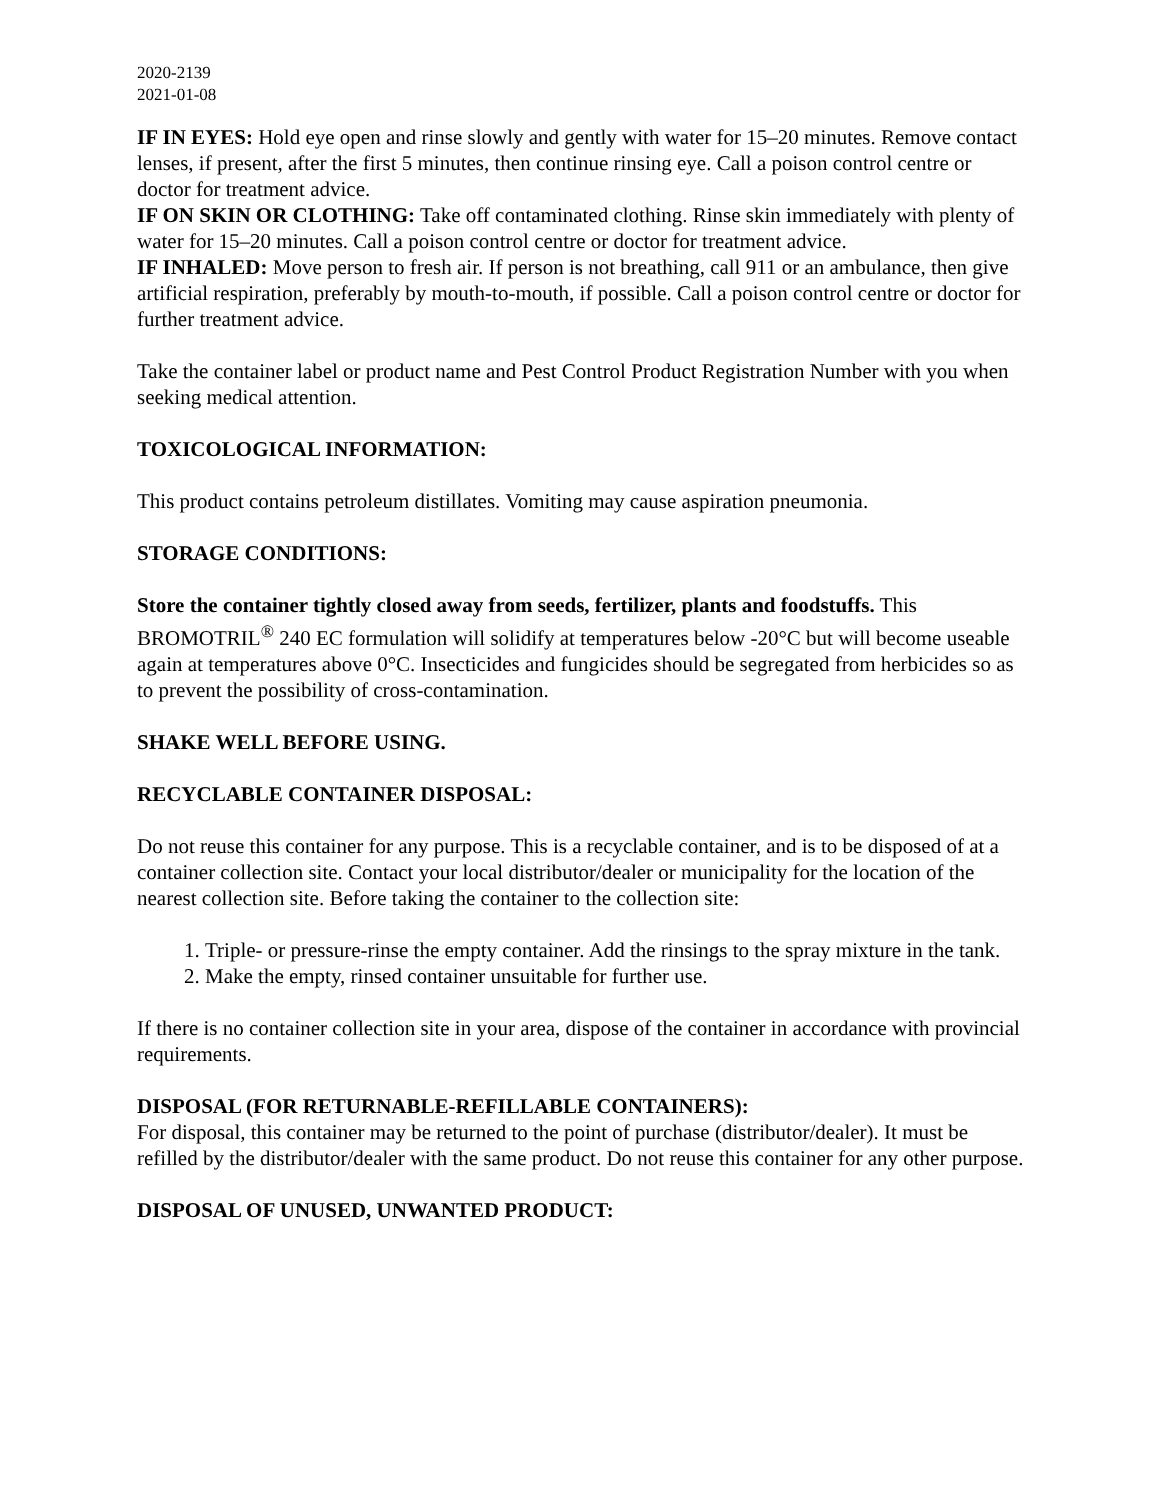2020-2139
2021-01-08
IF IN EYES: Hold eye open and rinse slowly and gently with water for 15–20 minutes. Remove contact lenses, if present, after the first 5 minutes, then continue rinsing eye. Call a poison control centre or doctor for treatment advice.
IF ON SKIN OR CLOTHING: Take off contaminated clothing. Rinse skin immediately with plenty of water for 15–20 minutes. Call a poison control centre or doctor for treatment advice.
IF INHALED: Move person to fresh air. If person is not breathing, call 911 or an ambulance, then give artificial respiration, preferably by mouth-to-mouth, if possible. Call a poison control centre or doctor for further treatment advice.
Take the container label or product name and Pest Control Product Registration Number with you when seeking medical attention.
TOXICOLOGICAL INFORMATION:
This product contains petroleum distillates. Vomiting may cause aspiration pneumonia.
STORAGE CONDITIONS:
Store the container tightly closed away from seeds, fertilizer, plants and foodstuffs. This BROMOTRIL<sup>®</sup> 240 EC formulation will solidify at temperatures below -20°C but will become useable again at temperatures above 0°C. Insecticides and fungicides should be segregated from herbicides so as to prevent the possibility of cross-contamination.
SHAKE WELL BEFORE USING.
RECYCLABLE CONTAINER DISPOSAL:
Do not reuse this container for any purpose. This is a recyclable container, and is to be disposed of at a container collection site. Contact your local distributor/dealer or municipality for the location of the nearest collection site. Before taking the container to the collection site:
1. Triple- or pressure-rinse the empty container. Add the rinsings to the spray mixture in the tank.
2. Make the empty, rinsed container unsuitable for further use.
If there is no container collection site in your area, dispose of the container in accordance with provincial requirements.
DISPOSAL (FOR RETURNABLE-REFILLABLE CONTAINERS):
For disposal, this container may be returned to the point of purchase (distributor/dealer). It must be refilled by the distributor/dealer with the same product. Do not reuse this container for any other purpose.
DISPOSAL OF UNUSED, UNWANTED PRODUCT: